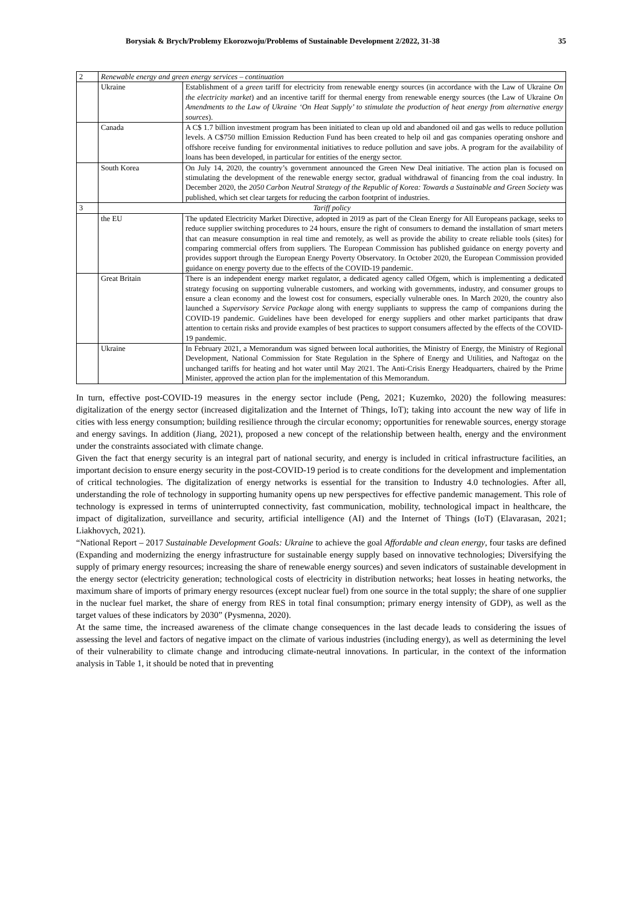Borysiak & Brych/Problemy Ekorozwoju/Problems of Sustainable Development 2/2022, 31-38 35
| 2 | Renewable energy and green energy services – continuation | |
| | Ukraine | Establishment of a green tariff for electricity from renewable energy sources (in accordance with the Law of Ukraine On the electricity market ) and an incentive tariff for thermal energy from renewable energy sources (the Law of Ukraine On Amendments to the Law of Ukraine ‘On Heat Supply’ to stimulate the production of heat energy from alternative energy sources ). |
| | Canada | A C$ 1.7 billion investment program has been initiated to clean up old and abandoned oil and gas wells to reduce pollution levels. A C$750 million Emission Reduction Fund has been created to help oil and gas companies operating onshore and offshore receive funding for environmental initiatives to reduce pollution and save jobs. A program for the availability of loans has been developed, in particular for entities of the energy sector. |
| | South Korea | On July 14, 2020, the country’s government announced the Green New Deal initiative. The action plan is focused on stimulating the development of the renewable energy sector, gradual withdrawal of financing from the coal industry. In December 2020, the 2050 Carbon Neutral Strategy of the Republic of Korea: Towards a Sustainable and Green Society was published, which set clear targets for reducing the carbon footprint of industries. |
| 3 | Tariff policy | |
| | the EU | The updated Electricity Market Directive, adopted in 2019 as part of the Clean Energy for All Europeans package, seeks to reduce supplier switching procedures to 24 hours, ensure the right of consumers to demand the installation of smart meters that can measure consumption in real time and remotely, as well as provide the ability to create reliable tools (sites) for comparing commercial offers from suppliers. The European Commission has published guidance on energy poverty and provides support through the European Energy Poverty Observatory. In October 2020, the European Commission provided guidance on energy poverty due to the effects of the COVID-19 pandemic. |
| | Great Britain | There is an independent energy market regulator, a dedicated agency called Ofgem, which is implementing a dedicated strategy focusing on supporting vulnerable customers, and working with governments, industry, and consumer groups to ensure a clean economy and the lowest cost for consumers, especially vulnerable ones. In March 2020, the country also launched a Supervisory Service Package along with energy suppliants to suppress the camp of companions during the COVID-19 pandemic. Guidelines have been developed for energy suppliers and other market participants that draw attention to certain risks and provide examples of best practices to support consumers affected by the effects of the COVID-19 pandemic. |
| | Ukraine | In February 2021, a Memorandum was signed between local authorities, the Ministry of Energy, the Ministry of Regional Development, National Commission for State Regulation in the Sphere of Energy and Utilities, and Naftogaz on the unchanged tariffs for heating and hot water until May 2021. The Anti-Crisis Energy Headquarters, chaired by the Prime Minister, approved the action plan for the implementation of this Memorandum. |
In turn, effective post-COVID-19 measures in the energy sector include (Peng, 2021; Kuzemko, 2020) the following measures: digitalization of the energy sector (increased digitalization and the Internet of Things, IoT); taking into account the new way of life in cities with less energy consumption; building resilience through the circular economy; opportunities for renewable sources, energy storage and energy savings. In addition (Jiang, 2021), proposed a new concept of the relationship between health, energy and the environment under the constraints associated with climate change.
Given the fact that energy security is an integral part of national security, and energy is included in critical infrastructure facilities, an important decision to ensure energy security in the post-COVID-19 period is to create conditions for the development and implementation of critical technologies. The digitalization of energy networks is essential for the transition to Industry 4.0 technologies. After all, understanding the role of technology in supporting humanity opens up new perspectives for effective pandemic management. This role of technology is expressed in terms of uninterrupted connectivity, fast communication, mobility, technological impact in healthcare, the impact of digitalization, surveillance and security, artificial intelligence (AI) and the Internet of Things (IoT) (Elavarasan, 2021; Liakhovych, 2021).
“National Report – 2017 Sustainable Development Goals: Ukraine to achieve the goal Affordable and clean energy, four tasks are defined (Expanding and modernizing the energy infrastructure for sustainable energy supply based on innovative technologies; Diversifying the supply of primary energy resources; increasing the share of renewable energy sources) and seven indicators of sustainable development in the energy sector (electricity generation; technological costs of electricity in distribution networks; heat losses in heating networks, the maximum share of imports of primary energy resources (except nuclear fuel) from one source in the total supply; the share of one supplier in the nuclear fuel market, the share of energy from RES in total final consumption; primary energy intensity of GDP), as well as the target values of these indicators by 2030” (Pysmenna, 2020).
At the same time, the increased awareness of the climate change consequences in the last decade leads to considering the issues of assessing the level and factors of negative impact on the climate of various industries (including energy), as well as determining the level of their vulnerability to climate change and introducing climate-neutral innovations. In particular, in the context of the information analysis in Table 1, it should be noted that in preventing